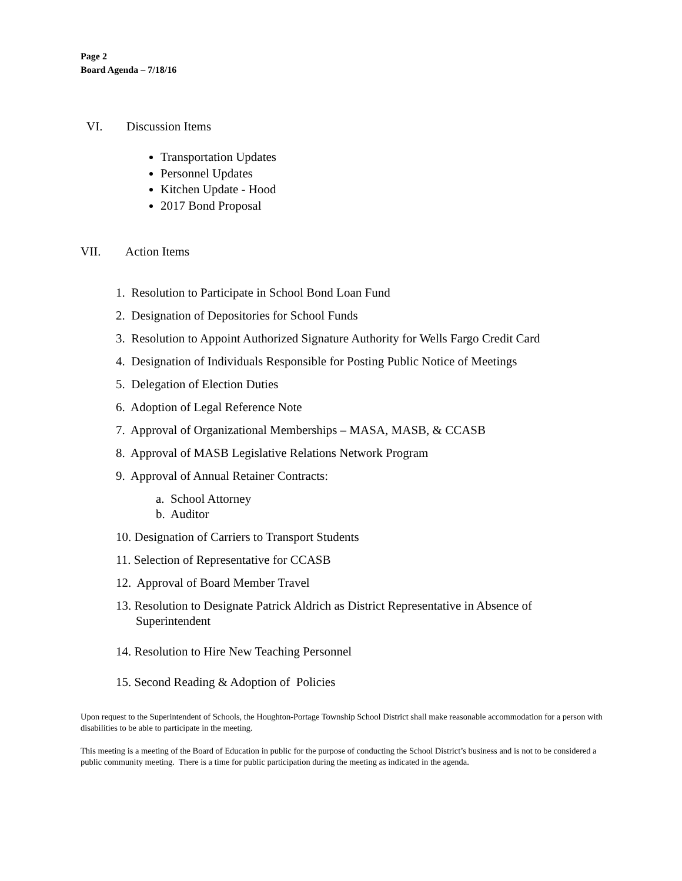Page 2
Board Agenda – 7/18/16
VI. Discussion Items
Transportation Updates
Personnel Updates
Kitchen Update - Hood
2017 Bond Proposal
VII. Action Items
1. Resolution to Participate in School Bond Loan Fund
2. Designation of Depositories for School Funds
3. Resolution to Appoint Authorized Signature Authority for Wells Fargo Credit Card
4. Designation of Individuals Responsible for Posting Public Notice of Meetings
5. Delegation of Election Duties
6. Adoption of Legal Reference Note
7. Approval of Organizational Memberships – MASA, MASB, & CCASB
8. Approval of MASB Legislative Relations Network Program
9. Approval of Annual Retainer Contracts:
a. School Attorney
b. Auditor
10. Designation of Carriers to Transport Students
11. Selection of Representative for CCASB
12. Approval of Board Member Travel
13. Resolution to Designate Patrick Aldrich as District Representative in Absence of Superintendent
14. Resolution to Hire New Teaching Personnel
15. Second Reading & Adoption of Policies
Upon request to the Superintendent of Schools, the Houghton-Portage Township School District shall make reasonable accommodation for a person with disabilities to be able to participate in the meeting.
This meeting is a meeting of the Board of Education in public for the purpose of conducting the School District’s business and is not to be considered a public community meeting. There is a time for public participation during the meeting as indicated in the agenda.